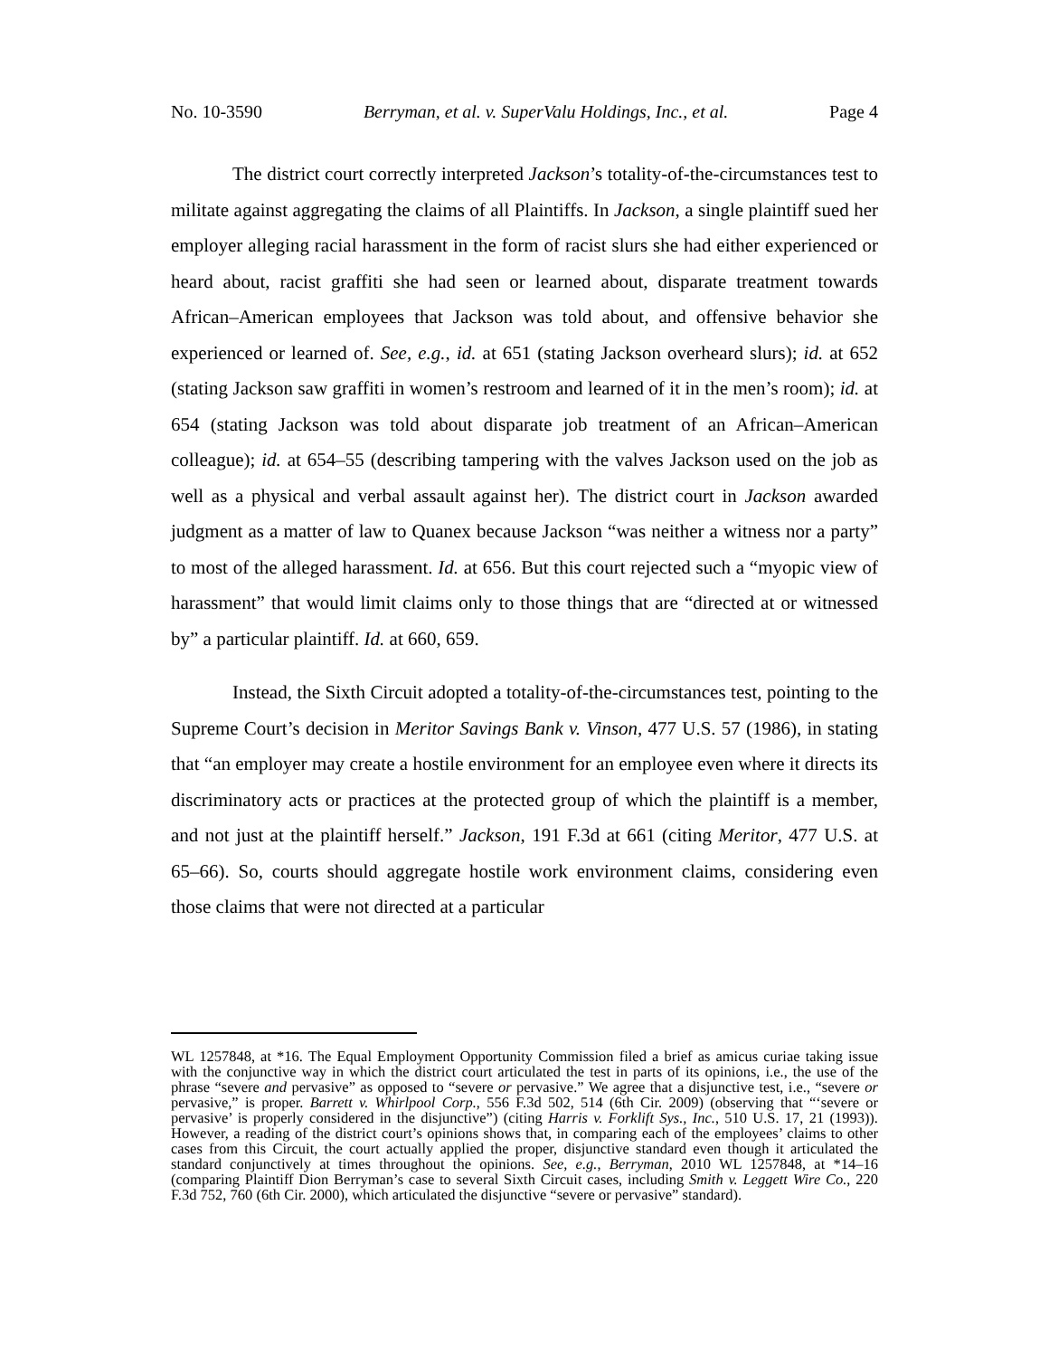No. 10-3590 Berryman, et al. v. SuperValu Holdings, Inc., et al. Page 4
The district court correctly interpreted Jackson’s totality-of-the-circumstances test to militate against aggregating the claims of all Plaintiffs. In Jackson, a single plaintiff sued her employer alleging racial harassment in the form of racist slurs she had either experienced or heard about, racist graffiti she had seen or learned about, disparate treatment towards African–American employees that Jackson was told about, and offensive behavior she experienced or learned of. See, e.g., id. at 651 (stating Jackson overheard slurs); id. at 652 (stating Jackson saw graffiti in women’s restroom and learned of it in the men’s room); id. at 654 (stating Jackson was told about disparate job treatment of an African–American colleague); id. at 654–55 (describing tampering with the valves Jackson used on the job as well as a physical and verbal assault against her). The district court in Jackson awarded judgment as a matter of law to Quanex because Jackson “was neither a witness nor a party” to most of the alleged harassment. Id. at 656. But this court rejected such a “myopic view of harassment” that would limit claims only to those things that are “directed at or witnessed by” a particular plaintiff. Id. at 660, 659.
Instead, the Sixth Circuit adopted a totality-of-the-circumstances test, pointing to the Supreme Court’s decision in Meritor Savings Bank v. Vinson, 477 U.S. 57 (1986), in stating that “an employer may create a hostile environment for an employee even where it directs its discriminatory acts or practices at the protected group of which the plaintiff is a member, and not just at the plaintiff herself.” Jackson, 191 F.3d at 661 (citing Meritor, 477 U.S. at 65–66). So, courts should aggregate hostile work environment claims, considering even those claims that were not directed at a particular
WL 1257848, at *16. The Equal Employment Opportunity Commission filed a brief as amicus curiae taking issue with the conjunctive way in which the district court articulated the test in parts of its opinions, i.e., the use of the phrase “severe and pervasive” as opposed to “severe or pervasive.” We agree that a disjunctive test, i.e., “severe or pervasive,” is proper. Barrett v. Whirlpool Corp., 556 F.3d 502, 514 (6th Cir. 2009) (observing that “‘severe or pervasive’ is properly considered in the disjunctive”) (citing Harris v. Forklift Sys., Inc., 510 U.S. 17, 21 (1993)). However, a reading of the district court’s opinions shows that, in comparing each of the employees’ claims to other cases from this Circuit, the court actually applied the proper, disjunctive standard even though it articulated the standard conjunctively at times throughout the opinions. See, e.g., Berryman, 2010 WL 1257848, at *14–16 (comparing Plaintiff Dion Berryman’s case to several Sixth Circuit cases, including Smith v. Leggett Wire Co., 220 F.3d 752, 760 (6th Cir. 2000), which articulated the disjunctive “severe or pervasive” standard).